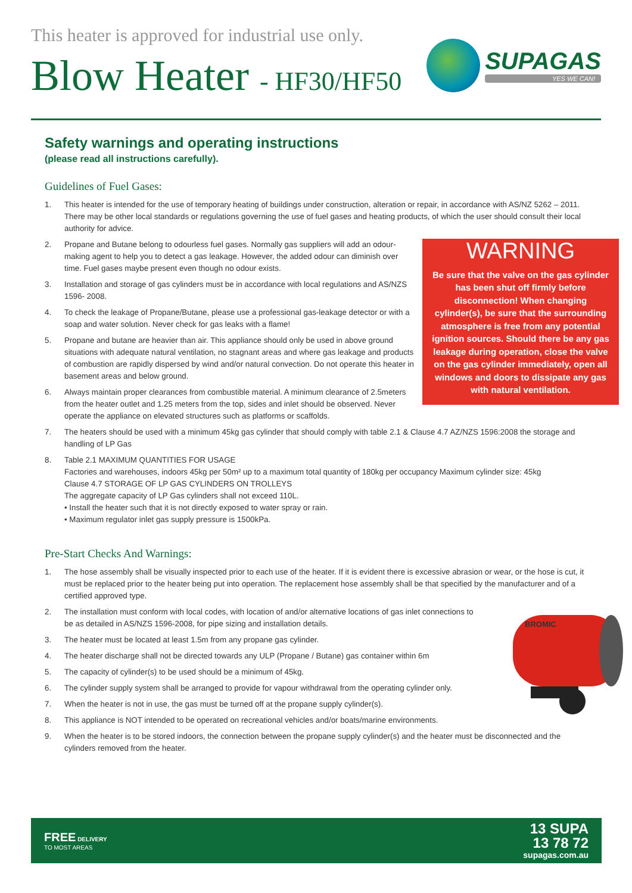This heater is approved for industrial use only.
Blow Heater - HF30/HF50
SUPAGAS
YES WE CAN!
Safety warnings and operating instructions
(please read all instructions carefully).
Guidelines of Fuel Gases:
1. This heater is intended for the use of temporary heating of buildings under construction, alteration or repair, in accordance with AS/NZ 5262 – 2011. There may be other local standards or regulations governing the use of fuel gases and heating products, of which the user should consult their local authority for advice.
WARNING
Be sure that the valve on the gas cylinder has been shut off firmly before disconnection! When changing cylinder(s), be sure that the surrounding atmosphere is free from any potential ignition sources. Should there be any gas leakage during operation, close the valve on the gas cylinder immediately, open all windows and doors to dissipate any gas with natural ventilation.
2. Propane and Butane belong to odourless fuel gases. Normally gas suppliers will add an odour-making agent to help you to detect a gas leakage. However, the added odour can diminish over time. Fuel gases maybe present even though no odour exists.
3. Installation and storage of gas cylinders must be in accordance with local regulations and AS/NZS 1596- 2008.
4. To check the leakage of Propane/Butane, please use a professional gas-leakage detector or with a soap and water solution. Never check for gas leaks with a flame!
5. Propane and butane are heavier than air. This appliance should only be used in above ground situations with adequate natural ventilation, no stagnant areas and where gas leakage and products of combustion are rapidly dispersed by wind and/or natural convection. Do not operate this heater in basement areas and below ground.
6. Always maintain proper clearances from combustible material. A minimum clearance of 2.5meters from the heater outlet and 1.25 meters from the top, sides and inlet should be observed. Never operate the appliance on elevated structures such as platforms or scaffolds.
7. The heaters should be used with a minimum 45kg gas cylinder that should comply with table 2.1 & Clause 4.7 AZ/NZS 1596:2008 the storage and handling of LP Gas
8. Table 2.1 MAXIMUM QUANTITIES FOR USAGE
Factories and warehouses, indoors 45kg per 50m² up to a maximum total quantity of 180kg per occupancy Maximum cylinder size: 45kg
Clause 4.7 STORAGE OF LP GAS CYLINDERS ON TROLLEYS
The aggregate capacity of LP Gas cylinders shall not exceed 110L.
• Install the heater such that it is not directly exposed to water spray or rain.
• Maximum regulator inlet gas supply pressure is 1500kPa.
Pre-Start Checks And Warnings:
1. The hose assembly shall be visually inspected prior to each use of the heater. If it is evident there is excessive abrasion or wear, or the hose is cut, it must be replaced prior to the heater being put into operation. The replacement hose assembly shall be that specified by the manufacturer and of a certified approved type.
BROMIC
2. The installation must conform with local codes, with location of and/or alternative locations of gas inlet connections to be as detailed in AS/NZS 1596-2008, for pipe sizing and installation details.
3. The heater must be located at least 1.5m from any propane gas cylinder.
4. The heater discharge shall not be directed towards any ULP (Propane / Butane) gas container within 6m
5. The capacity of cylinder(s) to be used should be a minimum of 45kg.
6. The cylinder supply system shall be arranged to provide for vapour withdrawal from the operating cylinder only.
7. When the heater is not in use, the gas must be turned off at the propane supply cylinder(s).
8. This appliance is NOT intended to be operated on recreational vehicles and/or boats/marine environments.
9. When the heater is to be stored indoors, the connection between the propane supply cylinder(s) and the heater must be disconnected and the cylinders removed from the heater.
FREE DELIVERY
TO MOST AREAS
13 SUPA
13 78 72
supagas.com.au